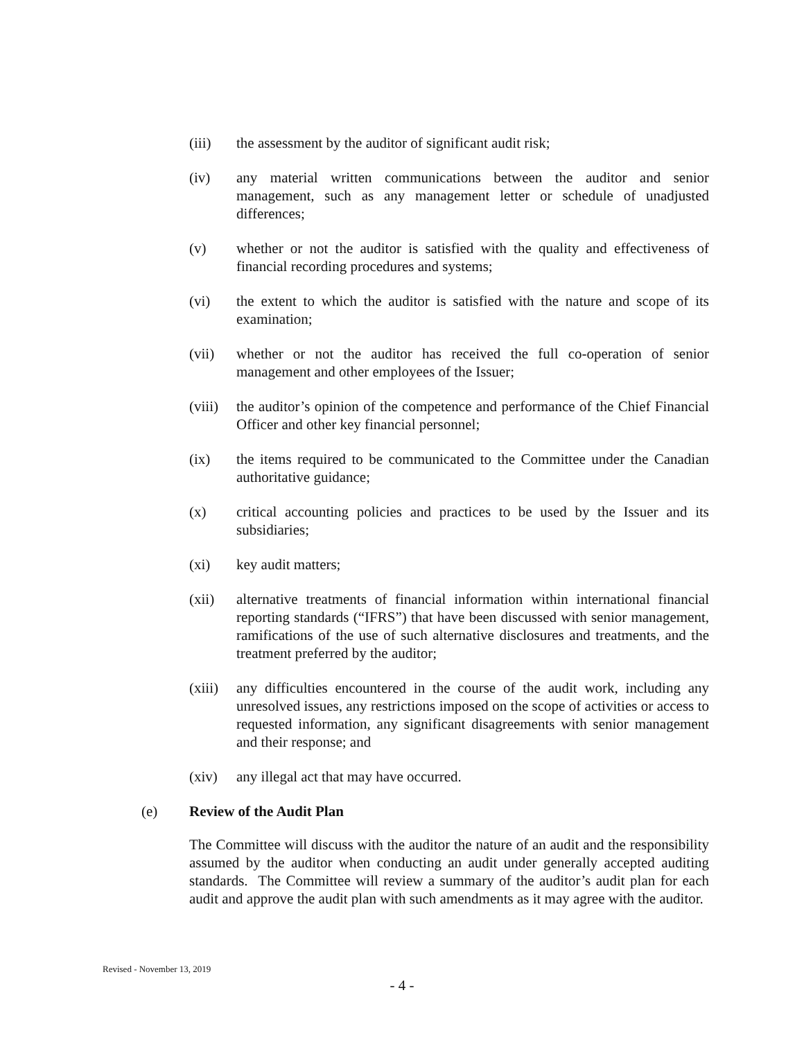(iii) the assessment by the auditor of significant audit risk;
(iv) any material written communications between the auditor and senior management, such as any management letter or schedule of unadjusted differences;
(v) whether or not the auditor is satisfied with the quality and effectiveness of financial recording procedures and systems;
(vi) the extent to which the auditor is satisfied with the nature and scope of its examination;
(vii) whether or not the auditor has received the full co-operation of senior management and other employees of the Issuer;
(viii)
the auditor’s opinion of the competence and performance of the Chief Financial Officer and other key financial personnel;
(ix) the items required to be communicated to the Committee under the Canadian authoritative guidance;
(x) critical accounting policies and practices to be used by the Issuer and its subsidiaries;
(xi) key audit matters;
(xii) alternative treatments of financial information within international financial reporting standards (“IFRS”) that have been discussed with senior management, ramifications of the use of such alternative disclosures and treatments, and the treatment preferred by the auditor;
(xiii)
any difficulties encountered in the course of the audit work, including any unresolved issues, any restrictions imposed on the scope of activities or access to requested information, any significant disagreements with senior management and their response; and
(xiv) any illegal act that may have occurred.
(e) Review of the Audit Plan
The Committee will discuss with the auditor the nature of an audit and the responsibility assumed by the auditor when conducting an audit under generally accepted auditing standards. The Committee will review a summary of the auditor’s audit plan for each audit and approve the audit plan with such amendments as it may agree with the auditor.
Revised - November 13, 2019
- 4 -